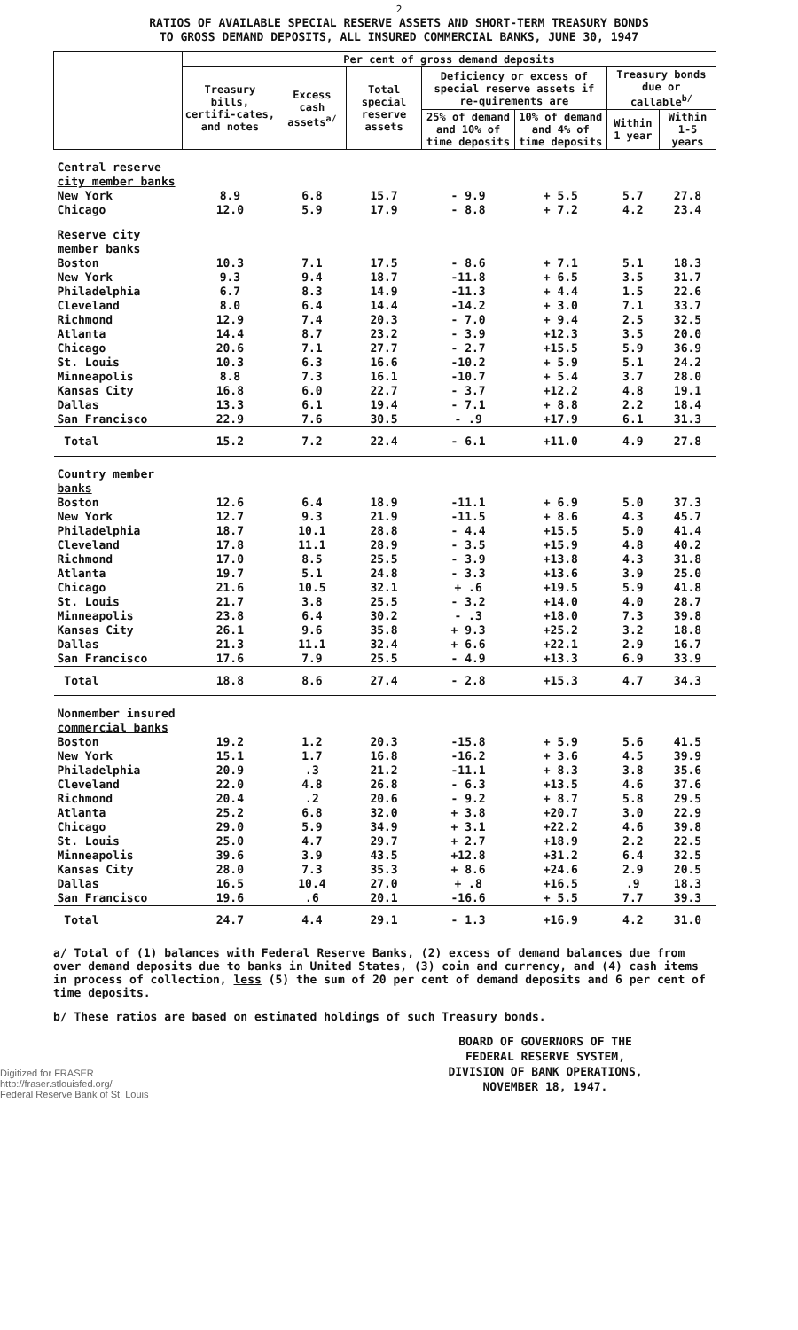2
RATIOS OF AVAILABLE SPECIAL RESERVE ASSETS AND SHORT-TERM TREASURY BONDS
TO GROSS DEMAND DEPOSITS, ALL INSURED COMMERCIAL BANKS, JUNE 30, 1947
| | Per cent of gross demand deposits | | | | | | |
| --- | --- | --- | --- | --- | --- | --- | --- |
| | Treasury bills, certifi-cates, and notes | Excess cash assets<sup>a/</sup> | Total special reserve assets | Deficiency or excess of special reserve assets if re-quirements are | | Treasury bonds due or callable<sup>b/</sup> | |
| | | | | 25% of demand and 10% of time deposits | 10% of demand and 4% of time deposits | Within 1 year | Within 1-5 years |
| Central reserve city member banks | | | | | | | |
| New York | 8.9 | 6.8 | 15.7 | - 9.9 | + 5.5 | 5.7 | 27.8 |
| Chicago | 12.0 | 5.9 | 17.9 | - 8.8 | + 7.2 | 4.2 | 23.4 |
| Reserve city member banks | | | | | | | |
| Boston | 10.3 | 7.1 | 17.5 | - 8.6 | + 7.1 | 5.1 | 18.3 |
| New York | 9.3 | 9.4 | 18.7 | -11.8 | + 6.5 | 3.5 | 31.7 |
| Philadelphia | 6.7 | 8.3 | 14.9 | -11.3 | + 4.4 | 1.5 | 22.6 |
| Cleveland | 8.0 | 6.4 | 14.4 | -14.2 | + 3.0 | 7.1 | 33.7 |
| Richmond | 12.9 | 7.4 | 20.3 | - 7.0 | + 9.4 | 2.5 | 32.5 |
| Atlanta | 14.4 | 8.7 | 23.2 | - 3.9 | +12.3 | 3.5 | 20.0 |
| Chicago | 20.6 | 7.1 | 27.7 | - 2.7 | +15.5 | 5.9 | 36.9 |
| St. Louis | 10.3 | 6.3 | 16.6 | -10.2 | + 5.9 | 5.1 | 24.2 |
| Minneapolis | 8.8 | 7.3 | 16.1 | -10.7 | + 5.4 | 3.7 | 28.0 |
| Kansas City | 16.8 | 6.0 | 22.7 | - 3.7 | +12.2 | 4.8 | 19.1 |
| Dallas | 13.3 | 6.1 | 19.4 | - 7.1 | + 8.8 | 2.2 | 18.4 |
| San Francisco | 22.9 | 7.6 | 30.5 | - .9 | +17.9 | 6.1 | 31.3 |
| Total | 15.2 | 7.2 | 22.4 | - 6.1 | +11.0 | 4.9 | 27.8 |
| Country member banks | | | | | | | |
| Boston | 12.6 | 6.4 | 18.9 | -11.1 | + 6.9 | 5.0 | 37.3 |
| New York | 12.7 | 9.3 | 21.9 | -11.5 | + 8.6 | 4.3 | 45.7 |
| Philadelphia | 18.7 | 10.1 | 28.8 | - 4.4 | +15.5 | 5.0 | 41.4 |
| Cleveland | 17.8 | 11.1 | 28.9 | - 3.5 | +15.9 | 4.8 | 40.2 |
| Richmond | 17.0 | 8.5 | 25.5 | - 3.9 | +13.8 | 4.3 | 31.8 |
| Atlanta | 19.7 | 5.1 | 24.8 | - 3.3 | +13.6 | 3.9 | 25.0 |
| Chicago | 21.6 | 10.5 | 32.1 | + .6 | +19.5 | 5.9 | 41.8 |
| St. Louis | 21.7 | 3.8 | 25.5 | - 3.2 | +14.0 | 4.0 | 28.7 |
| Minneapolis | 23.8 | 6.4 | 30.2 | - .3 | +18.0 | 7.3 | 39.8 |
| Kansas City | 26.1 | 9.6 | 35.8 | + 9.3 | +25.2 | 3.2 | 18.8 |
| Dallas | 21.3 | 11.1 | 32.4 | + 6.6 | +22.1 | 2.9 | 16.7 |
| San Francisco | 17.6 | 7.9 | 25.5 | - 4.9 | +13.3 | 6.9 | 33.9 |
| Total | 18.8 | 8.6 | 27.4 | - 2.8 | +15.3 | 4.7 | 34.3 |
| Nonmember insured commercial banks | | | | | | | |
| Boston | 19.2 | 1.2 | 20.3 | -15.8 | + 5.9 | 5.6 | 41.5 |
| New York | 15.1 | 1.7 | 16.8 | -16.2 | + 3.6 | 4.5 | 39.9 |
| Philadelphia | 20.9 | .3 | 21.2 | -11.1 | + 8.3 | 3.8 | 35.6 |
| Cleveland | 22.0 | 4.8 | 26.8 | - 6.3 | +13.5 | 4.6 | 37.6 |
| Richmond | 20.4 | .2 | 20.6 | - 9.2 | + 8.7 | 5.8 | 29.5 |
| Atlanta | 25.2 | 6.8 | 32.0 | + 3.8 | +20.7 | 3.0 | 22.9 |
| Chicago | 29.0 | 5.9 | 34.9 | + 3.1 | +22.2 | 4.6 | 39.8 |
| St. Louis | 25.0 | 4.7 | 29.7 | + 2.7 | +18.9 | 2.2 | 22.5 |
| Minneapolis | 39.6 | 3.9 | 43.5 | +12.8 | +31.2 | 6.4 | 32.5 |
| Kansas City | 28.0 | 7.3 | 35.3 | + 8.6 | +24.6 | 2.9 | 20.5 |
| Dallas | 16.5 | 10.4 | 27.0 | + .8 | +16.5 | .9 | 18.3 |
| San Francisco | 19.6 | .6 | 20.1 | -16.6 | + 5.5 | 7.7 | 39.3 |
| Total | 24.7 | 4.4 | 29.1 | - 1.3 | +16.9 | 4.2 | 31.0 |
a/ Total of (1) balances with Federal Reserve Banks, (2) excess of demand balances due from over demand deposits due to banks in United States, (3) coin and currency, and (4) cash items in process of collection, less (5) the sum of 20 per cent of demand deposits and 6 per cent of time deposits.
b/ These ratios are based on estimated holdings of such Treasury bonds.
BOARD OF GOVERNORS OF THE
FEDERAL RESERVE SYSTEM,
DIVISION OF BANK OPERATIONS,
NOVEMBER 18, 1947.
Digitized for FRASER
http://fraser.stlouisfed.org/
Federal Reserve Bank of St. Louis